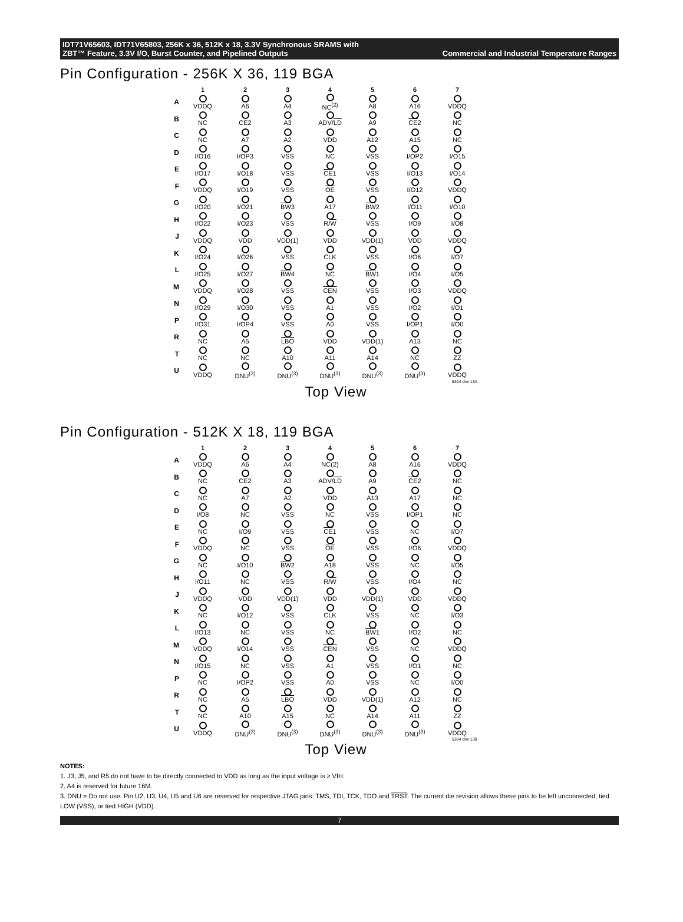IDT71V65603, IDT71V65803, 256K x 36, 512K x 18, 3.3V Synchronous SRAMS with
ZBT™ Feature, 3.3V I/O, Burst Counter, and Pipelined Outputs Commercial and Industrial Temperature Ranges
Pin Configuration - 256K X 36, 119 BGA
| | 1 | 2 | 3 | 4 | 5 | 6 | 7 |
| --- | --- | --- | --- | --- | --- | --- | --- |
| A | VDDQ | A6 | A4 | NC<sup>(2)</sup> | A8 | A16 | VDDQ |
| B | NC | CE2 | A3 | ADV/ LD | A9 | CE 2 | NC |
| C | NC | A7 | A2 | VDD | A12 | A15 | NC |
| D | I/O16 | I/OP3 | VSS | NC | VSS | I/OP2 | I/O15 |
| E | I/O17 | I/O18 | VSS | CE 1 | VSS | I/O13 | I/O14 |
| F | VDDQ | I/O19 | VSS | OE | VSS | I/O12 | VDDQ |
| G | I/O20 | I/O21 | BW 3 | A17 | BW 2 | I/O11 | I/O10 |
| H | I/O22 | I/O23 | VSS | R/ W | VSS | I/O9 | I/O8 |
| J | VDDQ | VDD | VDD(1) | VDD | VDD(1) | VDD | VDDQ |
| K | I/O24 | I/O26 | VSS | CLK | VSS | I/O6 | I/O7 |
| L | I/O25 | I/O27 | BW 4 | NC | BW 1 | I/O4 | I/O5 |
| M | VDDQ | I/O28 | VSS | CEN | VSS | I/O3 | VDDQ |
| N | I/O29 | I/O30 | VSS | A1 | VSS | I/O2 | I/O1 |
| P | I/O31 | I/OP4 | VSS | A0 | VSS | I/OP1 | I/O0 |
| R | NC | A5 | LBO | VDD | VDD(1) | A13 | NC |
| T | NC | NC | A10 | A11 | A14 | NC | ZZ |
| U | VDDQ | DNU<sup>(3)</sup> | DNU<sup>(3)</sup> | DNU<sup>(3)</sup> | DNU<sup>(3)</sup> | DNU<sup>(3)</sup> | VDDQ |
5304 drw 13A
Top View
Pin Configuration - 512K X 18, 119 BGA
| | 1 | 2 | 3 | 4 | 5 | 6 | 7 |
| --- | --- | --- | --- | --- | --- | --- | --- |
| A | VDDQ | A6 | A4 | NC(2) | A8 | A16 | VDDQ |
| B | NC | CE2 | A3 | ADV/ LD | A9 | CE 2 | NC |
| C | NC | A7 | A2 | VDD | A13 | A17 | NC |
| D | I/O8 | NC | VSS | NC | VSS | I/OP1 | NC |
| E | NC | I/O9 | VSS | CE 1 | VSS | NC | I/O7 |
| F | VDDQ | NC | VSS | OE | VSS | I/O6 | VDDQ |
| G | NC | I/O10 | BW 2 | A18 | VSS | NC | I/O5 |
| H | I/O11 | NC | VSS | R/ W | VSS | I/O4 | NC |
| J | VDDQ | VDD | VDD(1) | VDD | VDD(1) | VDD | VDDQ |
| K | NC | I/O12 | VSS | CLK | VSS | NC | I/O3 |
| L | I/O13 | NC | VSS | NC | BW 1 | I/O2 | NC |
| M | VDDQ | I/O14 | VSS | CEN | VSS | NC | VDDQ |
| N | I/O15 | NC | VSS | A1 | VSS | I/O1 | NC |
| P | NC | I/OP2 | VSS | A0 | VSS | NC | I/O0 |
| R | NC | A5 | LBO | VDD | VDD(1) | A12 | NC |
| T | NC | A10 | A15 | NC | A14 | A11 | ZZ |
| U | VDDQ | DNU<sup>(3)</sup> | DNU<sup>(3)</sup> | DNU<sup>(3)</sup> | DNU<sup>(3)</sup> | DNU<sup>(3)</sup> | VDDQ |
5304 drw 13B
Top View
NOTES:
1. J3, J5, and R5 do not have to be directly connected to VDD as long as the input voltage is ≥ VIH.
2. A4 is reserved for future 16M.
3. DNU = Do not use. Pin U2, U3, U4, U5 and U6 are reserved for respective JTAG pins: TMS, TDI, TCK, TDO and TRST. The current die revision allows these pins to be left unconnected, tied LOW (VSS), or tied HIGH (VDD).
7